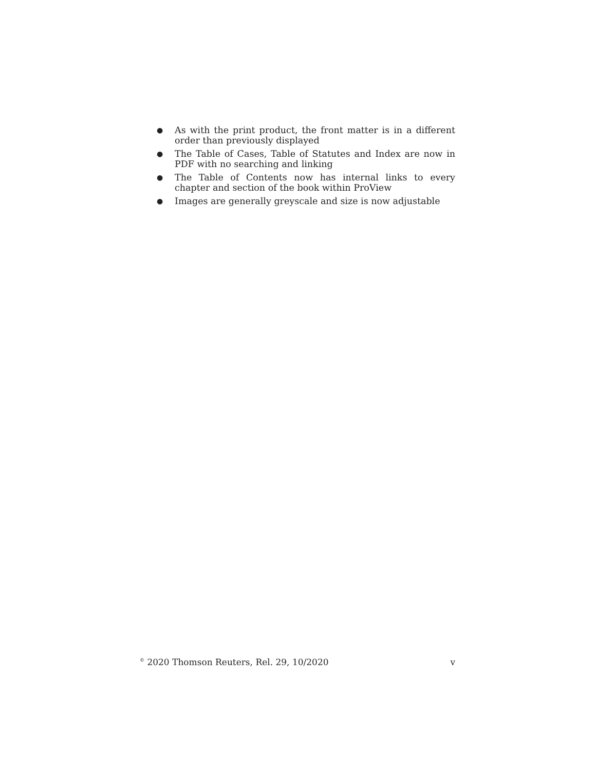● As with the print product, the front matter is in a different order than previously displayed
● The Table of Cases, Table of Statutes and Index are now in PDF with no searching and linking
● The Table of Contents now has internal links to every chapter and section of the book within ProView
● Images are generally greyscale and size is now adjustable
<sup>©</sup> 2020 Thomson Reuters, Rel. 29, 10/2020 v